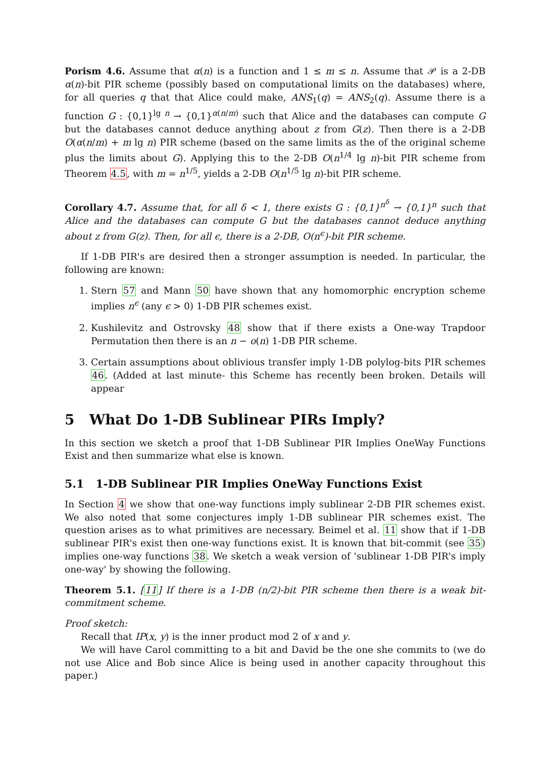Porism 4.6. Assume that α(n) is a function and 1 ≤ m ≤ n. Assume that 𝒫 is a 2-DB α(n)-bit PIR scheme (possibly based on computational limits on the databases) where, for all queries q that that Alice could make, ANS<sub>1</sub>(q) = ANS<sub>2</sub>(q). Assume there is a function G : {0,1}<sup>lg n</sup> → {0,1}<sup>α(n/m)</sup> such that Alice and the databases can compute G but the databases cannot deduce anything about z from G(z). Then there is a 2-DB O(α(n/m) + m lg n) PIR scheme (based on the same limits as the of the original scheme plus the limits about G). Applying this to the 2-DB O(n<sup>1/4</sup> lg n)-bit PIR scheme from Theorem 4.5, with m = n<sup>1/5</sup>, yields a 2-DB O(n<sup>1/5</sup> lg n)-bit PIR scheme.
Corollary 4.7. Assume that, for all δ < 1, there exists G : {0,1}<sup>n<sup>δ</sup></sup> → {0,1}<sup>n</sup> such that Alice and the databases can compute G but the databases cannot deduce anything about z from G(z). Then, for all ϵ, there is a 2-DB, O(n<sup>ϵ</sup>)-bit PIR scheme.
If 1-DB PIR's are desired then a stronger assumption is needed. In particular, the following are known:
1. Stern 57 and Mann 50 have shown that any homomorphic encryption scheme implies n<sup>ϵ</sup> (any ϵ > 0) 1-DB PIR schemes exist.
2. Kushilevitz and Ostrovsky 48 show that if there exists a One-way Trapdoor Permutation then there is an n − o(n) 1-DB PIR scheme.
3. Certain assumptions about oblivious transfer imply 1-DB polylog-bits PIR schemes 46. (Added at last minute- this Scheme has recently been broken. Details will appear
5 What Do 1-DB Sublinear PIRs Imply?
In this section we sketch a proof that 1-DB Sublinear PIR Implies OneWay Functions Exist and then summarize what else is known.
5.1 1-DB Sublinear PIR Implies OneWay Functions Exist
In Section 4 we show that one-way functions imply sublinear 2-DB PIR schemes exist. We also noted that some conjectures imply 1-DB sublinear PIR schemes exist. The question arises as to what primitives are necessary. Beimel et al. 11 show that if 1-DB sublinear PIR's exist then one-way functions exist. It is known that bit-commit (see 35) implies one-way functions 38. We sketch a weak version of 'sublinear 1-DB PIR's imply one-way' by showing the following.
Theorem 5.1. [11] If there is a 1-DB (n/2)-bit PIR scheme then there is a weak bit-commitment scheme.
Proof sketch:
Recall that IP(x, y) is the inner product mod 2 of x and y.
We will have Carol committing to a bit and David be the one she commits to (we do not use Alice and Bob since Alice is being used in another capacity throughout this paper.)